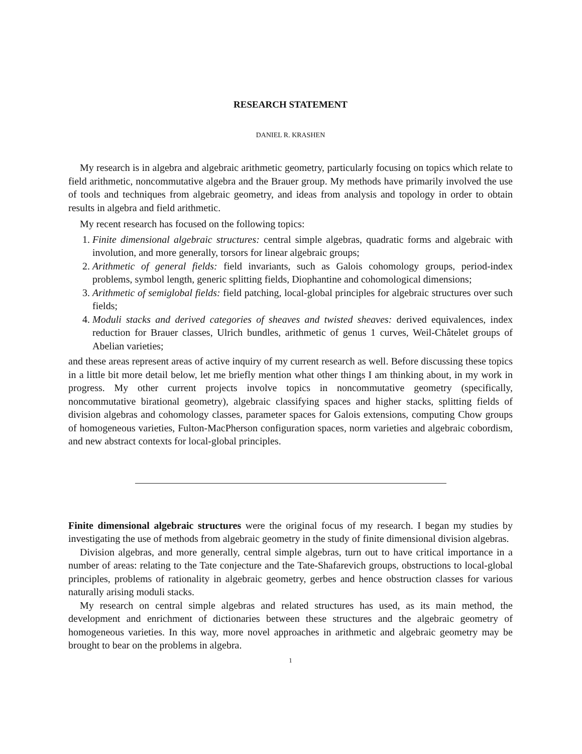RESEARCH STATEMENT
DANIEL R. KRASHEN
My research is in algebra and algebraic arithmetic geometry, particularly focusing on topics which relate to field arithmetic, noncommutative algebra and the Brauer group. My methods have primarily involved the use of tools and techniques from algebraic geometry, and ideas from analysis and topology in order to obtain results in algebra and field arithmetic.
My recent research has focused on the following topics:
1. Finite dimensional algebraic structures: central simple algebras, quadratic forms and algebraic with involution, and more generally, torsors for linear algebraic groups;
2. Arithmetic of general fields: field invariants, such as Galois cohomology groups, period-index problems, symbol length, generic splitting fields, Diophantine and cohomological dimensions;
3. Arithmetic of semiglobal fields: field patching, local-global principles for algebraic structures over such fields;
4. Moduli stacks and derived categories of sheaves and twisted sheaves: derived equivalences, index reduction for Brauer classes, Ulrich bundles, arithmetic of genus 1 curves, Weil-Châtelet groups of Abelian varieties;
and these areas represent areas of active inquiry of my current research as well. Before discussing these topics in a little bit more detail below, let me briefly mention what other things I am thinking about, in my work in progress. My other current projects involve topics in noncommutative geometry (specifically, noncommutative birational geometry), algebraic classifying spaces and higher stacks, splitting fields of division algebras and cohomology classes, parameter spaces for Galois extensions, computing Chow groups of homogeneous varieties, Fulton-MacPherson configuration spaces, norm varieties and algebraic cobordism, and new abstract contexts for local-global principles.
Finite dimensional algebraic structures were the original focus of my research. I began my studies by investigating the use of methods from algebraic geometry in the study of finite dimensional division algebras.
Division algebras, and more generally, central simple algebras, turn out to have critical importance in a number of areas: relating to the Tate conjecture and the Tate-Shafarevich groups, obstructions to local-global principles, problems of rationality in algebraic geometry, gerbes and hence obstruction classes for various naturally arising moduli stacks.
My research on central simple algebras and related structures has used, as its main method, the development and enrichment of dictionaries between these structures and the algebraic geometry of homogeneous varieties. In this way, more novel approaches in arithmetic and algebraic geometry may be brought to bear on the problems in algebra.
1